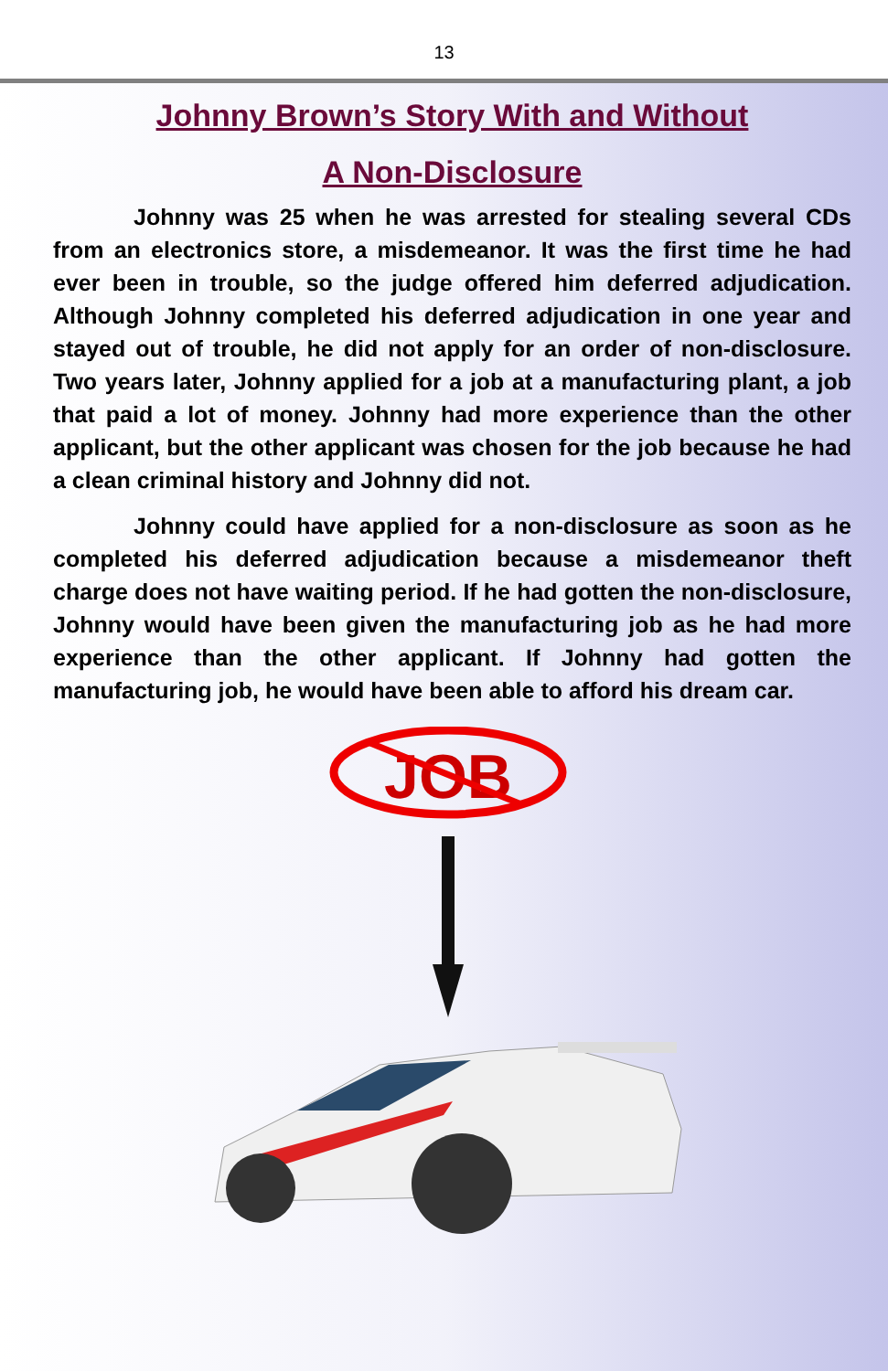13
Johnny Brown’s Story With and Without
A Non-Disclosure
Johnny was 25 when he was arrested for stealing several CDs from an electronics store, a misdemeanor. It was the first time he had ever been in trouble, so the judge offered him deferred adjudication. Although Johnny completed his deferred adjudication in one year and stayed out of trouble, he did not apply for an order of non-disclosure. Two years later, Johnny applied for a job at a manufacturing plant, a job that paid a lot of money. Johnny had more experience than the other applicant, but the other applicant was chosen for the job because he had a clean criminal history and Johnny did not.
Johnny could have applied for a non-disclosure as soon as he completed his deferred adjudication because a misdemeanor theft charge does not have waiting period. If he had gotten the non-disclosure, Johnny would have been given the manufacturing job as he had more experience than the other applicant. If Johnny had gotten the manufacturing job, he would have been able to afford his dream car.
JOB